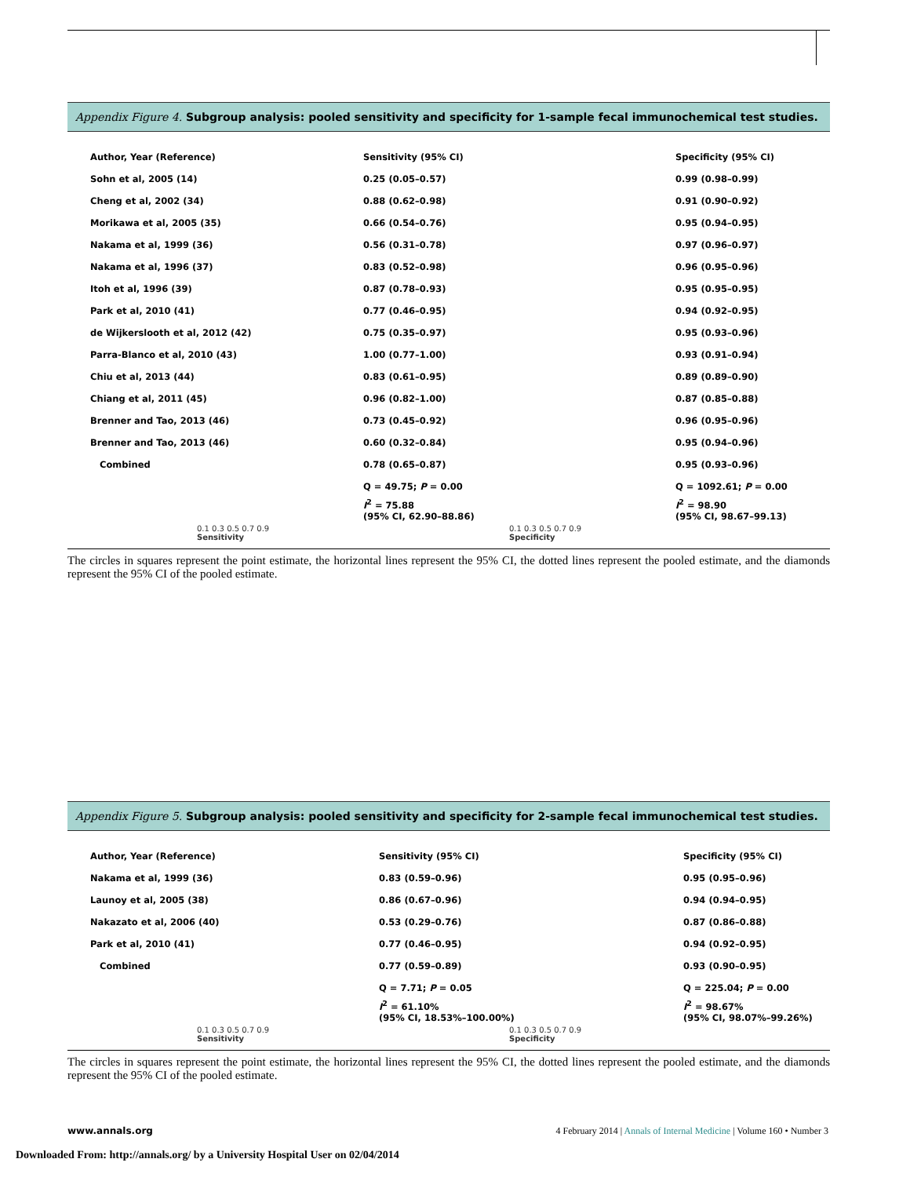Appendix Figure 4. Subgroup analysis: pooled sensitivity and specificity for 1-sample fecal immunochemical test studies.
| Author, Year (Reference) | Sensitivity (95% CI) | Specificity (95% CI) |
| Sohn et al, 2005 (14) | 0.25 (0.05–0.57) | 0.99 (0.98–0.99) |
| Cheng et al, 2002 (34) | 0.88 (0.62–0.98) | 0.91 (0.90–0.92) |
| Morikawa et al, 2005 (35) | 0.66 (0.54–0.76) | 0.95 (0.94–0.95) |
| Nakama et al, 1999 (36) | 0.56 (0.31–0.78) | 0.97 (0.96–0.97) |
| Nakama et al, 1996 (37) | 0.83 (0.52–0.98) | 0.96 (0.95–0.96) |
| Itoh et al, 1996 (39) | 0.87 (0.78–0.93) | 0.95 (0.95–0.95) |
| Park et al, 2010 (41) | 0.77 (0.46–0.95) | 0.94 (0.92–0.95) |
| de Wijkerslooth et al, 2012 (42) | 0.75 (0.35–0.97) | 0.95 (0.93–0.96) |
| Parra-Blanco et al, 2010 (43) | 1.00 (0.77–1.00) | 0.93 (0.91–0.94) |
| Chiu et al, 2013 (44) | 0.83 (0.61–0.95) | 0.89 (0.89–0.90) |
| Chiang et al, 2011 (45) | 0.96 (0.82–1.00) | 0.87 (0.85–0.88) |
| Brenner and Tao, 2013 (46) | 0.73 (0.45–0.92) | 0.96 (0.95–0.96) |
| Brenner and Tao, 2013 (46) | 0.60 (0.32–0.84) | 0.95 (0.94–0.96) |
| Combined | 0.78 (0.65–0.87) | 0.95 (0.93–0.96) |
| | Q = 49.75; P = 0.00 | Q = 1092.61; P = 0.00 |
| | I<sup>2</sup> = 75.88 (95% CI, 62.90–88.86) | I<sup>2</sup> = 98.90 (95% CI, 98.67–99.13) |
| 0.1 0.3 0.5 0.7 0.9 Sensitivity | 0.1 0.3 0.5 0.7 0.9 Specificity | |
The circles in squares represent the point estimate, the horizontal lines represent the 95% CI, the dotted lines represent the pooled estimate, and the diamonds represent the 95% CI of the pooled estimate.
Appendix Figure 5. Subgroup analysis: pooled sensitivity and specificity for 2-sample fecal immunochemical test studies.
| Author, Year (Reference) | Sensitivity (95% CI) | Specificity (95% CI) |
| Nakama et al, 1999 (36) | 0.83 (0.59–0.96) | 0.95 (0.95–0.96) |
| Launoy et al, 2005 (38) | 0.86 (0.67–0.96) | 0.94 (0.94–0.95) |
| Nakazato et al, 2006 (40) | 0.53 (0.29–0.76) | 0.87 (0.86–0.88) |
| Park et al, 2010 (41) | 0.77 (0.46–0.95) | 0.94 (0.92–0.95) |
| Combined | 0.77 (0.59–0.89) | 0.93 (0.90–0.95) |
| | Q = 7.71; P = 0.05 | Q = 225.04; P = 0.00 |
| | I<sup>2</sup> = 61.10% (95% CI, 18.53%–100.00%) | I<sup>2</sup> = 98.67% (95% CI, 98.07%–99.26%) |
| 0.1 0.3 0.5 0.7 0.9 Sensitivity | 0.1 0.3 0.5 0.7 0.9 Specificity | |
The circles in squares represent the point estimate, the horizontal lines represent the 95% CI, the dotted lines represent the pooled estimate, and the diamonds represent the 95% CI of the pooled estimate.
www.annals.org 4 February 2014 | Annals of Internal Medicine | Volume 160 • Number 3
Downloaded From: http://annals.org/ by a University Hospital User on 02/04/2014